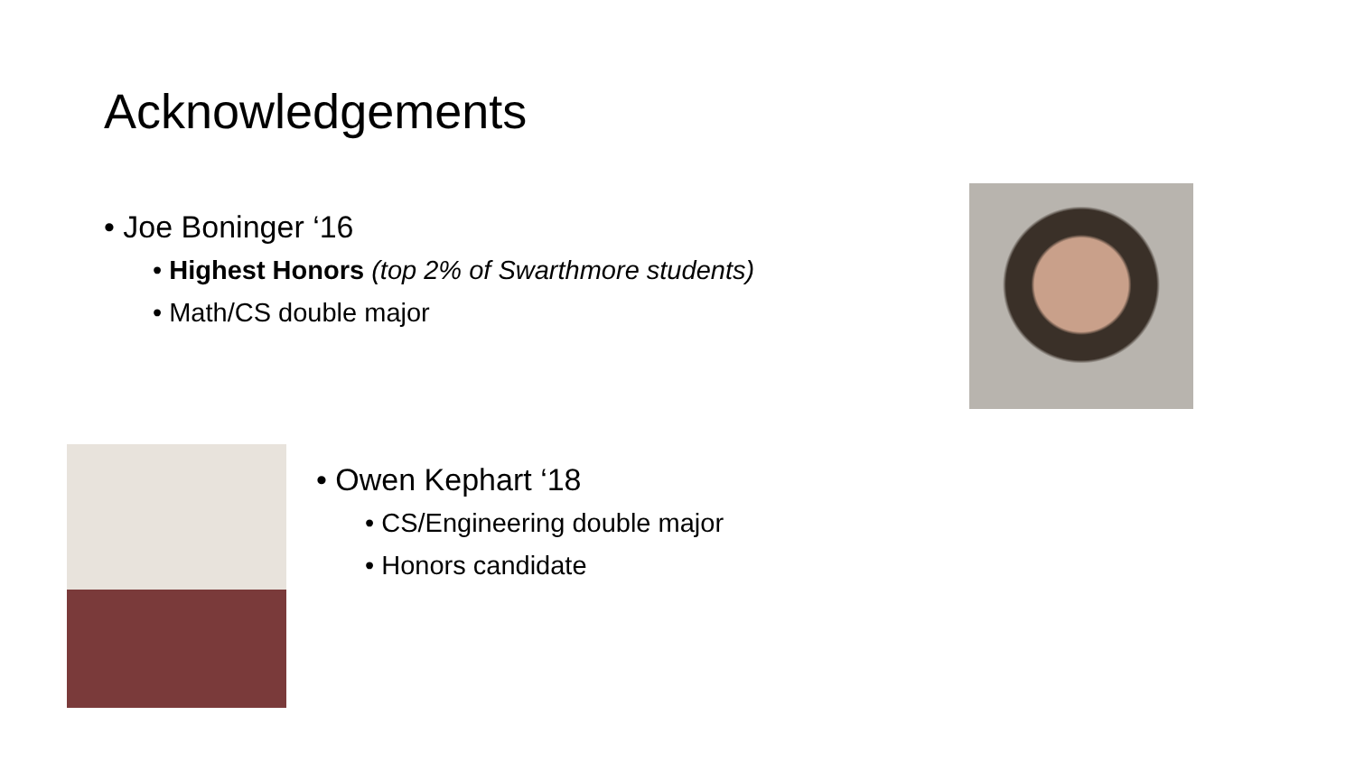Acknowledgements
• Joe Boninger ‘16
• Highest Honors (top 2% of Swarthmore students)
• Math/CS double major
• Owen Kephart ‘18
• CS/Engineering double major
• Honors candidate